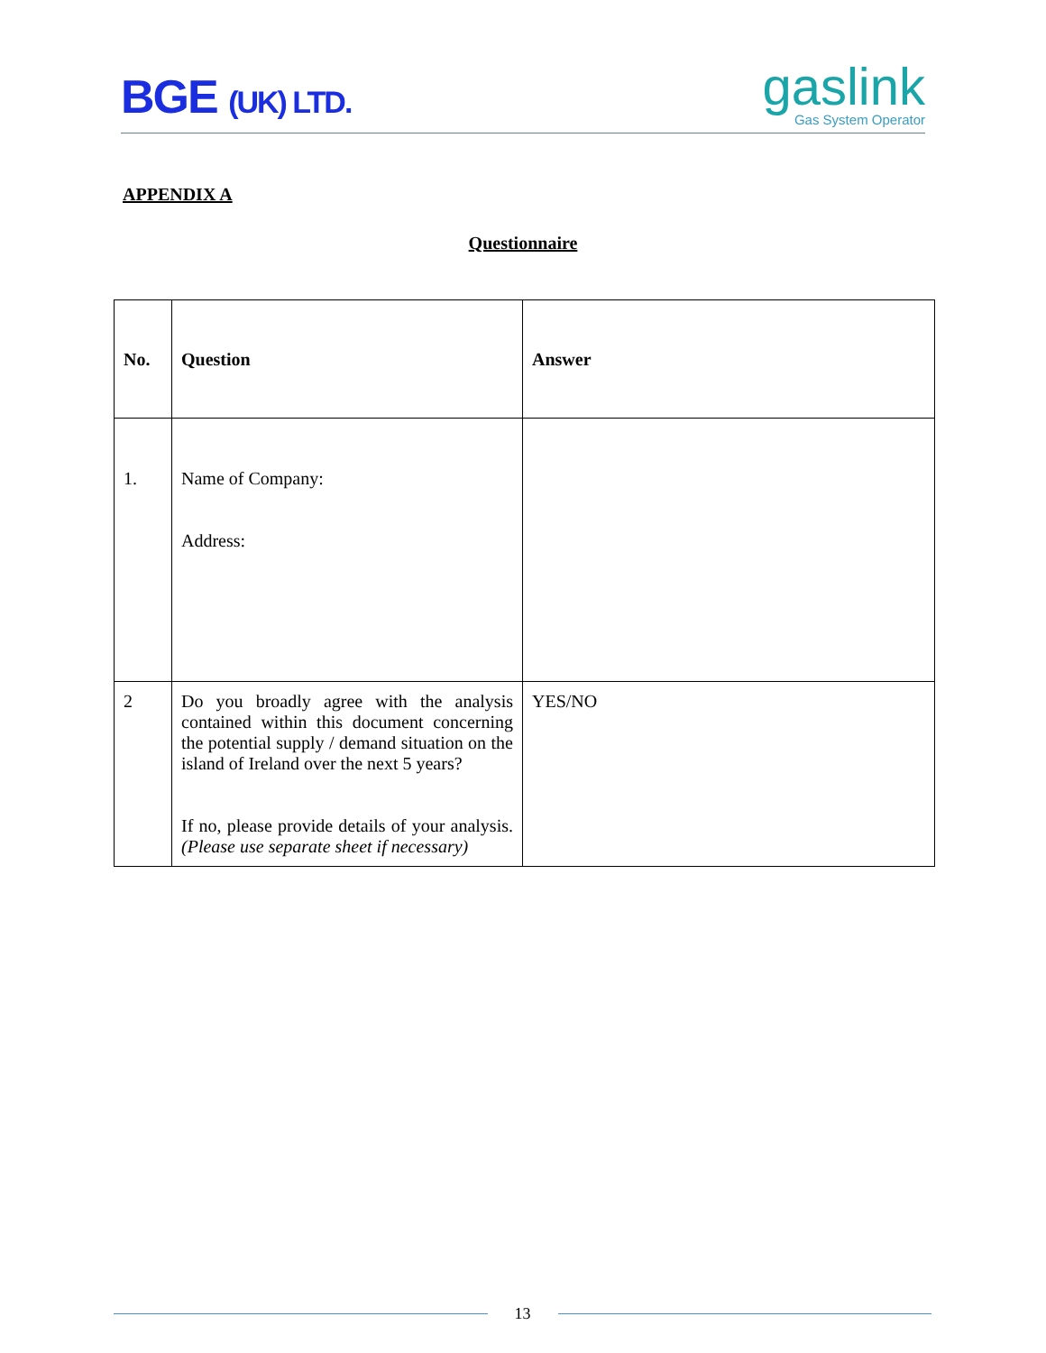BGE (UK) LTD.
gaslink
Gas System Operator
APPENDIX A
Questionnaire
| No. | Question | Answer |
| --- | --- | --- |
| 1. | Name of Company: Address: | |
| 2 | Do you broadly agree with the analysis contained within this document concerning the potential supply / demand situation on the island of Ireland over the next 5 years? If no, please provide details of your analysis. (Please use separate sheet if necessary) | YES/NO |
13